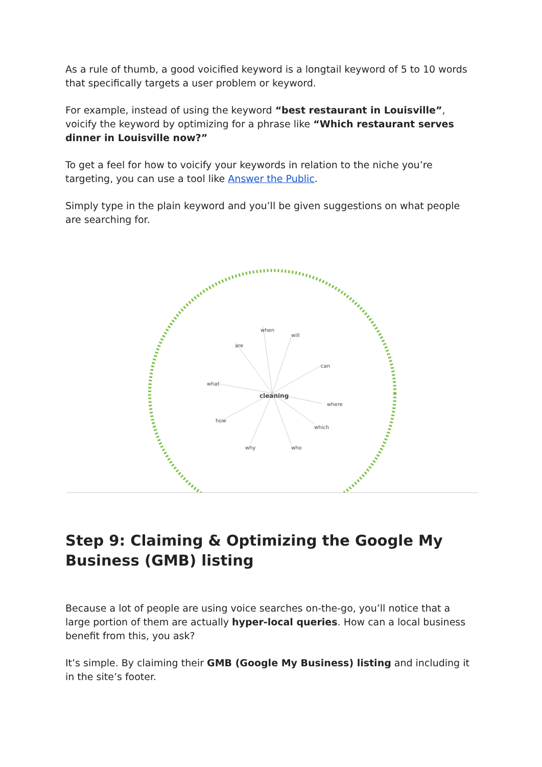As a rule of thumb, a good voicified keyword is a longtail keyword of 5 to 10 words that specifically targets a user problem or keyword.
For example, instead of using the keyword “best restaurant in Louisville”, voicify the keyword by optimizing for a phrase like “Which restaurant serves dinner in Louisville now?”
To get a feel for how to voicify your keywords in relation to the niche you’re targeting, you can use a tool like Answer the Public.
Simply type in the plain keyword and you’ll be given suggestions on what people are searching for.
are
when
will
can
what
where
how
which
why
who
cleaning
Step 9: Claiming & Optimizing the Google My Business (GMB) listing
Because a lot of people are using voice searches on-the-go, you’ll notice that a large portion of them are actually hyper-local queries. How can a local business benefit from this, you ask?
It’s simple. By claiming their GMB (Google My Business) listing and including it in the site’s footer.